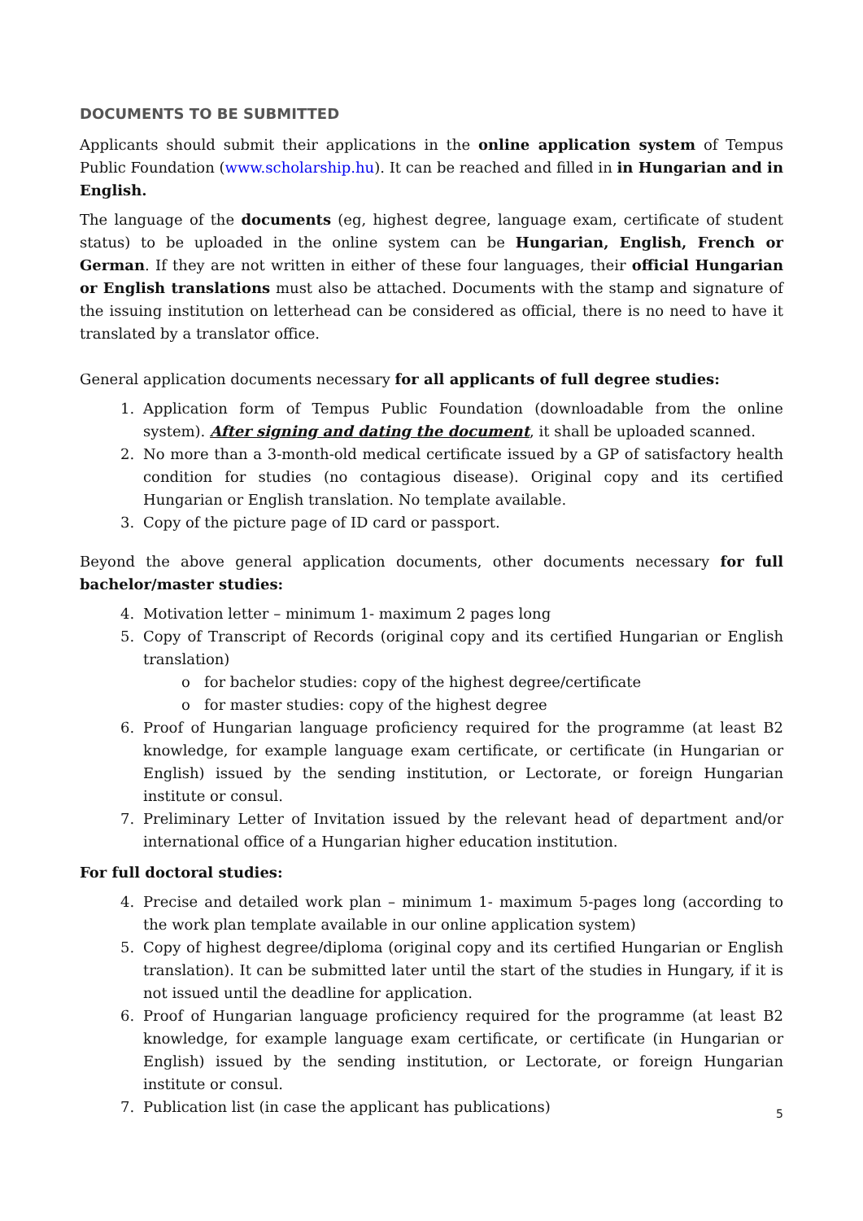DOCUMENTS TO BE SUBMITTED
Applicants should submit their applications in the online application system of Tempus Public Foundation (www.scholarship.hu). It can be reached and filled in in Hungarian and in English.
The language of the documents (eg, highest degree, language exam, certificate of student status) to be uploaded in the online system can be Hungarian, English, French or German. If they are not written in either of these four languages, their official Hungarian or English translations must also be attached. Documents with the stamp and signature of the issuing institution on letterhead can be considered as official, there is no need to have it translated by a translator office.
General application documents necessary for all applicants of full degree studies:
1. Application form of Tempus Public Foundation (downloadable from the online system). After signing and dating the document, it shall be uploaded scanned.
2. No more than a 3-month-old medical certificate issued by a GP of satisfactory health condition for studies (no contagious disease). Original copy and its certified Hungarian or English translation. No template available.
3. Copy of the picture page of ID card or passport.
Beyond the above general application documents, other documents necessary for full bachelor/master studies:
4. Motivation letter – minimum 1- maximum 2 pages long
5. Copy of Transcript of Records (original copy and its certified Hungarian or English translation)
o for bachelor studies: copy of the highest degree/certificate
o for master studies: copy of the highest degree
6. Proof of Hungarian language proficiency required for the programme (at least B2 knowledge, for example language exam certificate, or certificate (in Hungarian or English) issued by the sending institution, or Lectorate, or foreign Hungarian institute or consul.
7. Preliminary Letter of Invitation issued by the relevant head of department and/or international office of a Hungarian higher education institution.
For full doctoral studies:
4. Precise and detailed work plan – minimum 1- maximum 5-pages long (according to the work plan template available in our online application system)
5. Copy of highest degree/diploma (original copy and its certified Hungarian or English translation). It can be submitted later until the start of the studies in Hungary, if it is not issued until the deadline for application.
6. Proof of Hungarian language proficiency required for the programme (at least B2 knowledge, for example language exam certificate, or certificate (in Hungarian or English) issued by the sending institution, or Lectorate, or foreign Hungarian institute or consul.
7. Publication list (in case the applicant has publications)
5